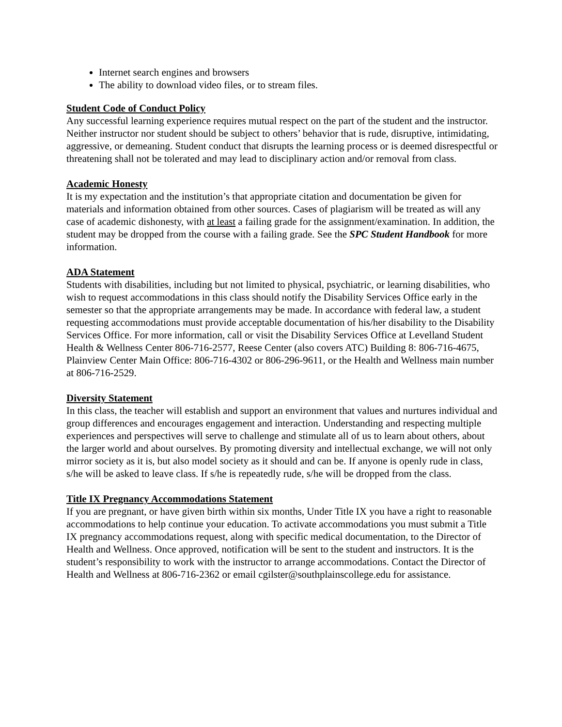Internet search engines and browsers
The ability to download video files, or to stream files.
Student Code of Conduct Policy
Any successful learning experience requires mutual respect on the part of the student and the instructor. Neither instructor nor student should be subject to others’ behavior that is rude, disruptive, intimidating, aggressive, or demeaning. Student conduct that disrupts the learning process or is deemed disrespectful or threatening shall not be tolerated and may lead to disciplinary action and/or removal from class.
Academic Honesty
It is my expectation and the institution’s that appropriate citation and documentation be given for materials and information obtained from other sources. Cases of plagiarism will be treated as will any case of academic dishonesty, with at least a failing grade for the assignment/examination. In addition, the student may be dropped from the course with a failing grade. See the SPC Student Handbook for more information.
ADA Statement
Students with disabilities, including but not limited to physical, psychiatric, or learning disabilities, who wish to request accommodations in this class should notify the Disability Services Office early in the semester so that the appropriate arrangements may be made. In accordance with federal law, a student requesting accommodations must provide acceptable documentation of his/her disability to the Disability Services Office. For more information, call or visit the Disability Services Office at Levelland Student Health & Wellness Center 806-716-2577, Reese Center (also covers ATC) Building 8: 806-716-4675, Plainview Center Main Office: 806-716-4302 or 806-296-9611, or the Health and Wellness main number at 806-716-2529.
Diversity Statement
In this class, the teacher will establish and support an environment that values and nurtures individual and group differences and encourages engagement and interaction. Understanding and respecting multiple experiences and perspectives will serve to challenge and stimulate all of us to learn about others, about the larger world and about ourselves. By promoting diversity and intellectual exchange, we will not only mirror society as it is, but also model society as it should and can be. If anyone is openly rude in class, s/he will be asked to leave class. If s/he is repeatedly rude, s/he will be dropped from the class.
Title IX Pregnancy Accommodations Statement
If you are pregnant, or have given birth within six months, Under Title IX you have a right to reasonable accommodations to help continue your education. To activate accommodations you must submit a Title IX pregnancy accommodations request, along with specific medical documentation, to the Director of Health and Wellness. Once approved, notification will be sent to the student and instructors. It is the student’s responsibility to work with the instructor to arrange accommodations. Contact the Director of Health and Wellness at 806-716-2362 or email cgilster@southplainscollege.edu for assistance.